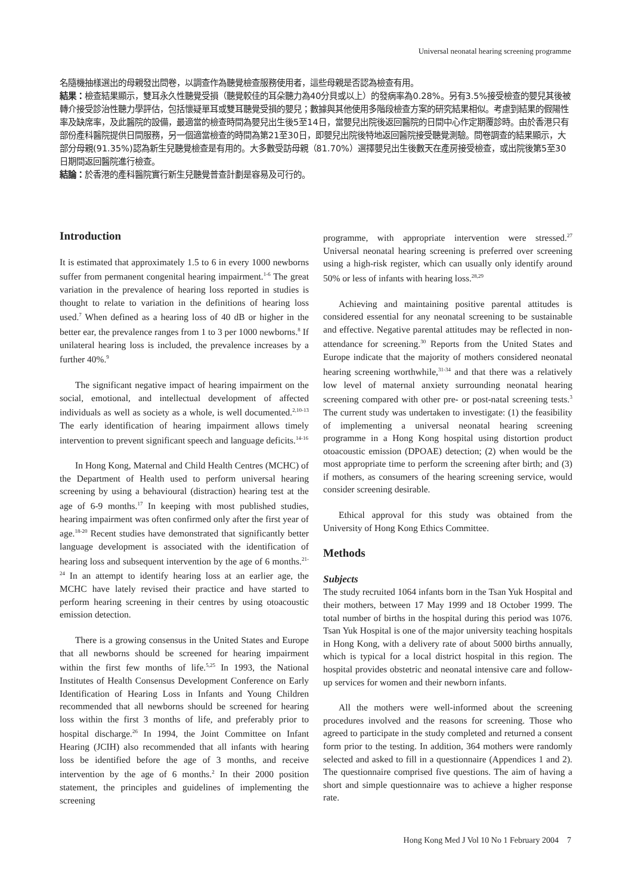Universal neonatal hearing screening programme
名隨機抽樣選出的母親發出問卷，以調查作為聽覺檢查服務使用者，這些母親是否認為檢查有用。
結果：檢查結果顯示，雙耳永久性聽覺受損（聽覺較佳的耳朵聽力為40分貝或以上）的發病率為0.28%。另有3.5%接受檢查的嬰兒其後被轉介接受診治性聽力學評估，包括懷疑單耳或雙耳聽覺受損的嬰兒；數據與其他使用多階段檢查方案的研究結果相似。考慮到結果的假陽性率及缺席率，及此醫院的設備，最適當的檢查時間為嬰兒出生後5至14日，當嬰兒出院後返回醫院的日間中心作定期覆診時。由於香港只有部份產科醫院提供日間服務，另一個適當檢查的時間為第21至30日，即嬰兒出院後特地返回醫院接受聽覺測驗。問卷調查的結果顯示，大部分母親(91.35%)認為新生兒聽覺檢查是有用的。大多數受訪母親（81.70%）選擇嬰兒出生後數天在產房接受檢查，或出院後第5至30日期間返回醫院進行檢查。
結論：於香港的產科醫院實行新生兒聽覺普查計劃是容易及可行的。
Introduction
It is estimated that approximately 1.5 to 6 in every 1000 newborns suffer from permanent congenital hearing impairment.<sup>1-6</sup> The great variation in the prevalence of hearing loss reported in studies is thought to relate to variation in the definitions of hearing loss used.<sup>7</sup> When defined as a hearing loss of 40 dB or higher in the better ear, the prevalence ranges from 1 to 3 per 1000 newborns.<sup>8</sup> If unilateral hearing loss is included, the prevalence increases by a further 40%.<sup>9</sup>
The significant negative impact of hearing impairment on the social, emotional, and intellectual development of affected individuals as well as society as a whole, is well documented.<sup>2,10-13</sup> The early identification of hearing impairment allows timely intervention to prevent significant speech and language deficits.<sup>14-16</sup>
In Hong Kong, Maternal and Child Health Centres (MCHC) of the Department of Health used to perform universal hearing screening by using a behavioural (distraction) hearing test at the age of 6-9 months.<sup>17</sup> In keeping with most published studies, hearing impairment was often confirmed only after the first year of age.<sup>18-20</sup> Recent studies have demonstrated that significantly better language development is associated with the identification of hearing loss and subsequent intervention by the age of 6 months.<sup>21-24</sup> In an attempt to identify hearing loss at an earlier age, the MCHC have lately revised their practice and have started to perform hearing screening in their centres by using otoacoustic emission detection.
There is a growing consensus in the United States and Europe that all newborns should be screened for hearing impairment within the first few months of life.<sup>5,25</sup> In 1993, the National Institutes of Health Consensus Development Conference on Early Identification of Hearing Loss in Infants and Young Children recommended that all newborns should be screened for hearing loss within the first 3 months of life, and preferably prior to hospital discharge.<sup>26</sup> In 1994, the Joint Committee on Infant Hearing (JCIH) also recommended that all infants with hearing loss be identified before the age of 3 months, and receive intervention by the age of 6 months.<sup>2</sup> In their 2000 position statement, the principles and guidelines of implementing the screening
programme, with appropriate intervention were stressed.<sup>27</sup> Universal neonatal hearing screening is preferred over screening using a high-risk register, which can usually only identify around 50% or less of infants with hearing loss.<sup>28,29</sup>
Achieving and maintaining positive parental attitudes is considered essential for any neonatal screening to be sustainable and effective. Negative parental attitudes may be reflected in non-attendance for screening.<sup>30</sup> Reports from the United States and Europe indicate that the majority of mothers considered neonatal hearing screening worthwhile,<sup>31-34</sup> and that there was a relatively low level of maternal anxiety surrounding neonatal hearing screening compared with other pre- or post-natal screening tests.<sup>3</sup> The current study was undertaken to investigate: (1) the feasibility of implementing a universal neonatal hearing screening programme in a Hong Kong hospital using distortion product otoacoustic emission (DPOAE) detection; (2) when would be the most appropriate time to perform the screening after birth; and (3) if mothers, as consumers of the hearing screening service, would consider screening desirable.
Ethical approval for this study was obtained from the University of Hong Kong Ethics Committee.
Methods
Subjects
The study recruited 1064 infants born in the Tsan Yuk Hospital and their mothers, between 17 May 1999 and 18 October 1999. The total number of births in the hospital during this period was 1076. Tsan Yuk Hospital is one of the major university teaching hospitals in Hong Kong, with a delivery rate of about 5000 births annually, which is typical for a local district hospital in this region. The hospital provides obstetric and neonatal intensive care and follow-up services for women and their newborn infants.
All the mothers were well-informed about the screening procedures involved and the reasons for screening. Those who agreed to participate in the study completed and returned a consent form prior to the testing. In addition, 364 mothers were randomly selected and asked to fill in a questionnaire (Appendices 1 and 2). The questionnaire comprised five questions. The aim of having a short and simple questionnaire was to achieve a higher response rate.
Hong Kong Med J Vol 10 No 1 February 2004 7